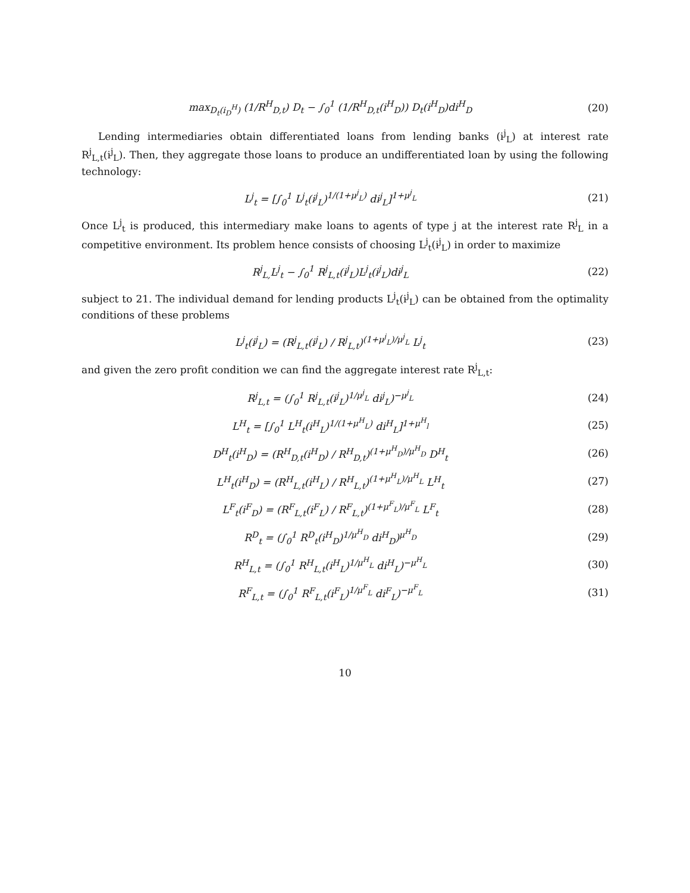max<sub>D<sub>t</sub>(i<sub>D</sub><sup>H</sup>)</sub> (1/R<sup>H</sup><sub>D,t</sub>) D<sub>t</sub> − ∫<sub>0</sub><sup>1</sup> (1/R<sup>H</sup><sub>D,t</sub>(i<sup>H</sup><sub>D</sub>)) D<sub>t</sub>(i<sup>H</sup><sub>D</sub>)di<sup>H</sup><sub>D</sub> (20)
Lending intermediaries obtain differentiated loans from lending banks (i<sup>j</sup><sub>L</sub>) at interest rate R<sup>j</sup><sub>L,t</sub>(i<sup>j</sup><sub>L</sub>). Then, they aggregate those loans to produce an undifferentiated loan by using the following technology:
L<sup>j</sup><sub>t</sub> = [∫<sub>0</sub><sup>1</sup> L<sup>j</sup><sub>t</sub>(i<sup>j</sup><sub>L</sub>)<sup>1/(1+μ<sup>j</sup><sub>L</sub>)</sup> di<sup>j</sup><sub>L</sub>]<sup>1+μ<sup>j</sup><sub>L</sub></sup> (21)
Once L<sup>j</sup><sub>t</sub> is produced, this intermediary make loans to agents of type j at the interest rate R<sup>j</sup><sub>L</sub> in a competitive environment. Its problem hence consists of choosing L<sup>j</sup><sub>t</sub>(i<sup>j</sup><sub>L</sub>) in order to maximize
R<sup>j</sup><sub>L,</sub>L<sup>j</sup><sub>t</sub> − ∫<sub>0</sub><sup>1</sup> R<sup>j</sup><sub>L,t</sub>(i<sup>j</sup><sub>L</sub>)L<sup>j</sup><sub>t</sub>(i<sup>j</sup><sub>L</sub>)di<sup>j</sup><sub>L</sub> (22)
subject to 21. The individual demand for lending products L<sup>j</sup><sub>t</sub>(i<sup>j</sup><sub>L</sub>) can be obtained from the optimality conditions of these problems
L<sup>j</sup><sub>t</sub>(i<sup>j</sup><sub>L</sub>) = (R<sup>j</sup><sub>L,t</sub>(i<sup>j</sup><sub>L</sub>) / R<sup>j</sup><sub>L,t</sub>)<sup>(1+μ<sup>j</sup><sub>L</sub>)/μ<sup>j</sup><sub>L</sub></sup> L<sup>j</sup><sub>t</sub> (23)
and given the zero profit condition we can find the aggregate interest rate R<sup>j</sup><sub>L,t</sub>:
R<sup>j</sup><sub>L,t</sub> = (∫<sub>0</sub><sup>1</sup> R<sup>j</sup><sub>L,t</sub>(i<sup>j</sup><sub>L</sub>)<sup>1/μ<sup>j</sup><sub>L</sub></sup> di<sup>j</sup><sub>L</sub>)<sup>−μ<sup>j</sup><sub>L</sub></sup> (24)
L<sup>H</sup><sub>t</sub> = [∫<sub>0</sub><sup>1</sup> L<sup>H</sup><sub>t</sub>(i<sup>H</sup><sub>L</sub>)<sup>1/(1+μ<sup>H</sup><sub>L</sub>)</sup> di<sup>H</sup><sub>L</sub>]<sup>1+μ<sup>H</sup><sub>l</sub></sup> (25)
D<sup>H</sup><sub>t</sub>(i<sup>H</sup><sub>D</sub>) = (R<sup>H</sup><sub>D,t</sub>(i<sup>H</sup><sub>D</sub>) / R<sup>H</sup><sub>D,t</sub>)<sup>(1+μ<sup>H</sup><sub>D</sub>)/μ<sup>H</sup><sub>D</sub></sup> D<sup>H</sup><sub>t</sub> (26)
L<sup>H</sup><sub>t</sub>(i<sup>H</sup><sub>D</sub>) = (R<sup>H</sup><sub>L,t</sub>(i<sup>H</sup><sub>L</sub>) / R<sup>H</sup><sub>L,t</sub>)<sup>(1+μ<sup>H</sup><sub>L</sub>)/μ<sup>H</sup><sub>L</sub></sup> L<sup>H</sup><sub>t</sub> (27)
L<sup>F</sup><sub>t</sub>(i<sup>F</sup><sub>D</sub>) = (R<sup>F</sup><sub>L,t</sub>(i<sup>F</sup><sub>L</sub>) / R<sup>F</sup><sub>L,t</sub>)<sup>(1+μ<sup>F</sup><sub>L</sub>)/μ<sup>F</sup><sub>L</sub></sup> L<sup>F</sup><sub>t</sub> (28)
R<sup>D</sup><sub>t</sub> = (∫<sub>0</sub><sup>1</sup> R<sup>D</sup><sub>t</sub>(i<sup>H</sup><sub>D</sub>)<sup>1/μ<sup>H</sup><sub>D</sub></sup> di<sup>H</sup><sub>D</sub>)<sup>μ<sup>H</sup><sub>D</sub></sup> (29)
R<sup>H</sup><sub>L,t</sub> = (∫<sub>0</sub><sup>1</sup> R<sup>H</sup><sub>L,t</sub>(i<sup>H</sup><sub>L</sub>)<sup>1/μ<sup>H</sup><sub>L</sub></sup> di<sup>H</sup><sub>L</sub>)<sup>−μ<sup>H</sup><sub>L</sub></sup> (30)
R<sup>F</sup><sub>L,t</sub> = (∫<sub>0</sub><sup>1</sup> R<sup>F</sup><sub>L,t</sub>(i<sup>F</sup><sub>L</sub>)<sup>1/μ<sup>F</sup><sub>L</sub></sup> di<sup>F</sup><sub>L</sub>)<sup>−μ<sup>F</sup><sub>L</sub></sup> (31)
10